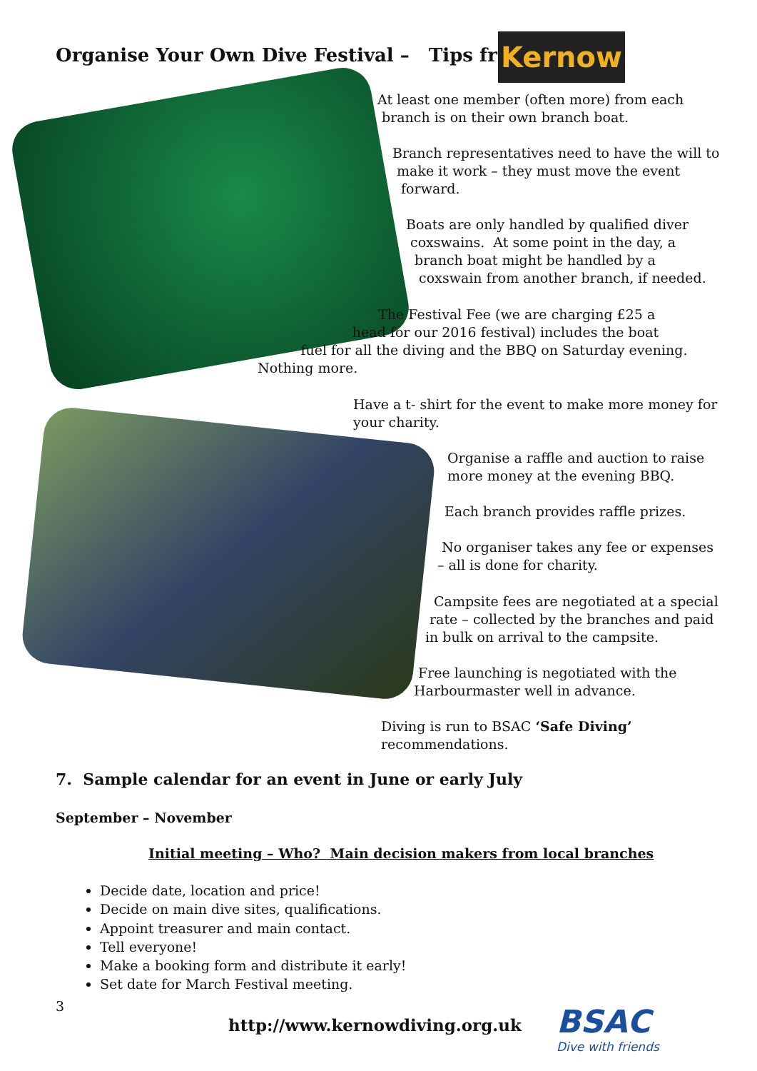Organise Your Own Dive Festival – Tips from
Kernow
At least one member (often more) from each
branch is on their own branch boat.
Branch representatives need to have the will to
make it work – they must move the event
forward.
Boats are only handled by qualified diver
coxswains. At some point in the day, a
branch boat might be handled by a
coxswain from another branch, if needed.
The Festival Fee (we are charging £25 a
head for our 2016 festival) includes the boat
fuel for all the diving and the BBQ on Saturday evening.
Nothing more.
Have a t- shirt for the event to make more money for
your charity.
Organise a raffle and auction to raise
more money at the evening BBQ.
Each branch provides raffle prizes.
No organiser takes any fee or expenses
– all is done for charity.
Campsite fees are negotiated at a special
rate – collected by the branches and paid
in bulk on arrival to the campsite.
Free launching is negotiated with the
Harbourmaster well in advance.
Diving is run to BSAC ‘Safe Diving’
recommendations.
7. Sample calendar for an event in June or early July
September – November
Initial meeting – Who? Main decision makers from local branches
Decide date, location and price!
Decide on main dive sites, qualifications.
Appoint treasurer and main contact.
Tell everyone!
Make a booking form and distribute it early!
Set date for March Festival meeting.
3
http://www.kernowdiving.org.uk BSAC
Dive with friends